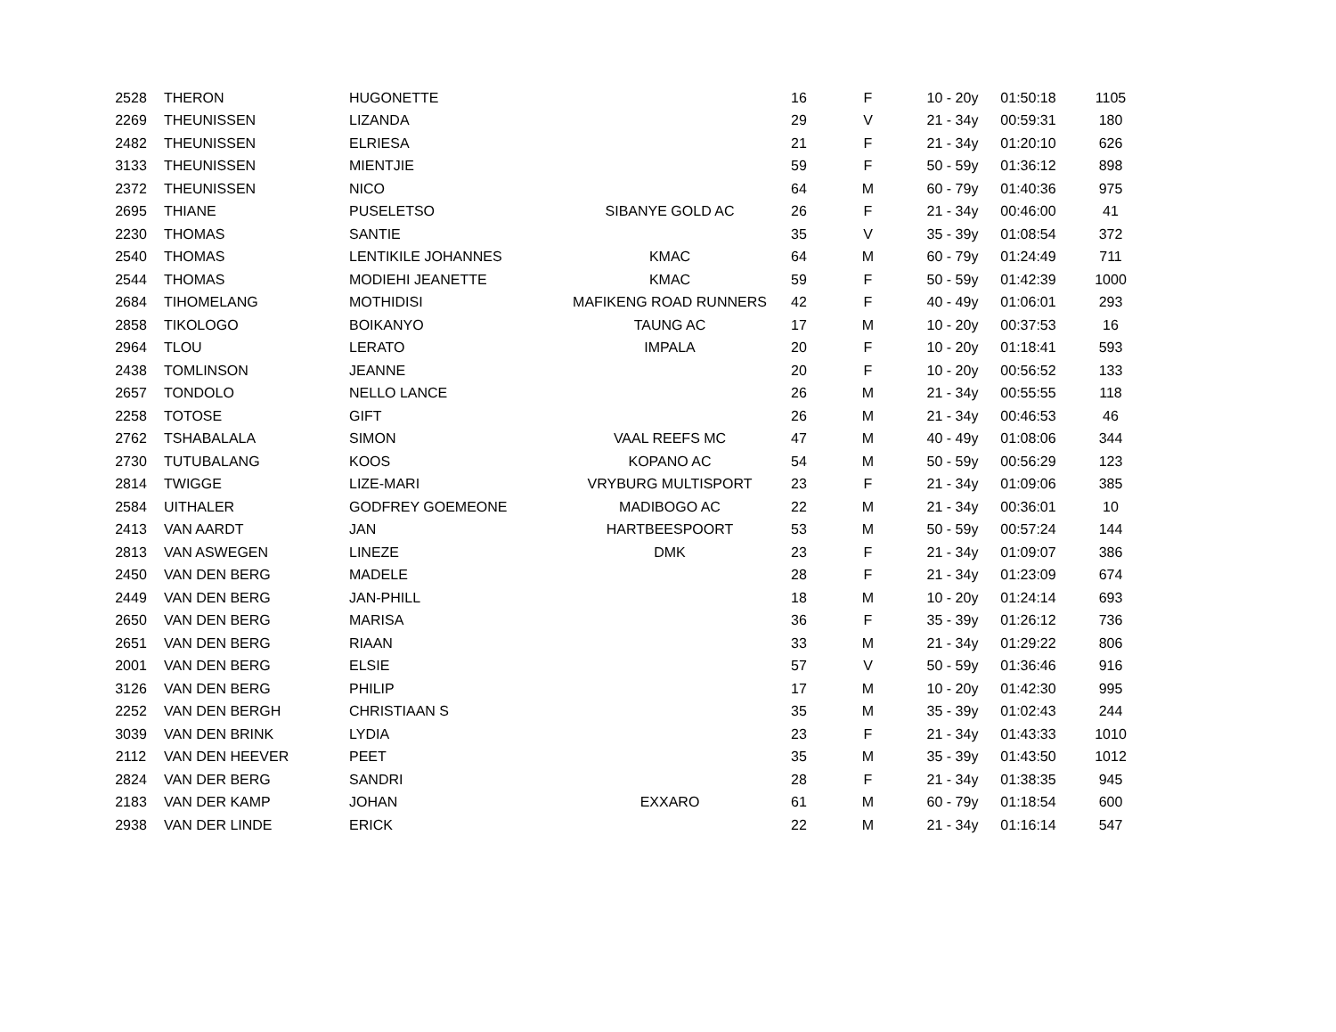| 2528 | THERON | HUGONETTE | | 16 | F | 10 - 20y | 01:50:18 | 1105 |
| 2269 | THEUNISSEN | LIZANDA | | 29 | V | 21 - 34y | 00:59:31 | 180 |
| 2482 | THEUNISSEN | ELRIESA | | 21 | F | 21 - 34y | 01:20:10 | 626 |
| 3133 | THEUNISSEN | MIENTJIE | | 59 | F | 50 - 59y | 01:36:12 | 898 |
| 2372 | THEUNISSEN | NICO | | 64 | M | 60 - 79y | 01:40:36 | 975 |
| 2695 | THIANE | PUSELETSO | SIBANYE GOLD AC | 26 | F | 21 - 34y | 00:46:00 | 41 |
| 2230 | THOMAS | SANTIE | | 35 | V | 35 - 39y | 01:08:54 | 372 |
| 2540 | THOMAS | LENTIKILE JOHANNES | KMAC | 64 | M | 60 - 79y | 01:24:49 | 711 |
| 2544 | THOMAS | MODIEHI JEANETTE | KMAC | 59 | F | 50 - 59y | 01:42:39 | 1000 |
| 2684 | TIHOMELANG | MOTHIDISI | MAFIKENG ROAD RUNNERS | 42 | F | 40 - 49y | 01:06:01 | 293 |
| 2858 | TIKOLOGO | BOIKANYO | TAUNG AC | 17 | M | 10 - 20y | 00:37:53 | 16 |
| 2964 | TLOU | LERATO | IMPALA | 20 | F | 10 - 20y | 01:18:41 | 593 |
| 2438 | TOMLINSON | JEANNE | | 20 | F | 10 - 20y | 00:56:52 | 133 |
| 2657 | TONDOLO | NELLO LANCE | | 26 | M | 21 - 34y | 00:55:55 | 118 |
| 2258 | TOTOSE | GIFT | | 26 | M | 21 - 34y | 00:46:53 | 46 |
| 2762 | TSHABALALA | SIMON | VAAL REEFS MC | 47 | M | 40 - 49y | 01:08:06 | 344 |
| 2730 | TUTUBALANG | KOOS | KOPANO AC | 54 | M | 50 - 59y | 00:56:29 | 123 |
| 2814 | TWIGGE | LIZE-MARI | VRYBURG MULTISPORT | 23 | F | 21 - 34y | 01:09:06 | 385 |
| 2584 | UITHALER | GODFREY GOEMEONE | MADIBOGO AC | 22 | M | 21 - 34y | 00:36:01 | 10 |
| 2413 | VAN AARDT | JAN | HARTBEESPOORT | 53 | M | 50 - 59y | 00:57:24 | 144 |
| 2813 | VAN ASWEGEN | LINEZE | DMK | 23 | F | 21 - 34y | 01:09:07 | 386 |
| 2450 | VAN DEN BERG | MADELE | | 28 | F | 21 - 34y | 01:23:09 | 674 |
| 2449 | VAN DEN BERG | JAN-PHILL | | 18 | M | 10 - 20y | 01:24:14 | 693 |
| 2650 | VAN DEN BERG | MARISA | | 36 | F | 35 - 39y | 01:26:12 | 736 |
| 2651 | VAN DEN BERG | RIAAN | | 33 | M | 21 - 34y | 01:29:22 | 806 |
| 2001 | VAN DEN BERG | ELSIE | | 57 | V | 50 - 59y | 01:36:46 | 916 |
| 3126 | VAN DEN BERG | PHILIP | | 17 | M | 10 - 20y | 01:42:30 | 995 |
| 2252 | VAN DEN BERGH | CHRISTIAAN S | | 35 | M | 35 - 39y | 01:02:43 | 244 |
| 3039 | VAN DEN BRINK | LYDIA | | 23 | F | 21 - 34y | 01:43:33 | 1010 |
| 2112 | VAN DEN HEEVER | PEET | | 35 | M | 35 - 39y | 01:43:50 | 1012 |
| 2824 | VAN DER BERG | SANDRI | | 28 | F | 21 - 34y | 01:38:35 | 945 |
| 2183 | VAN DER KAMP | JOHAN | EXXARO | 61 | M | 60 - 79y | 01:18:54 | 600 |
| 2938 | VAN DER LINDE | ERICK | | 22 | M | 21 - 34y | 01:16:14 | 547 |